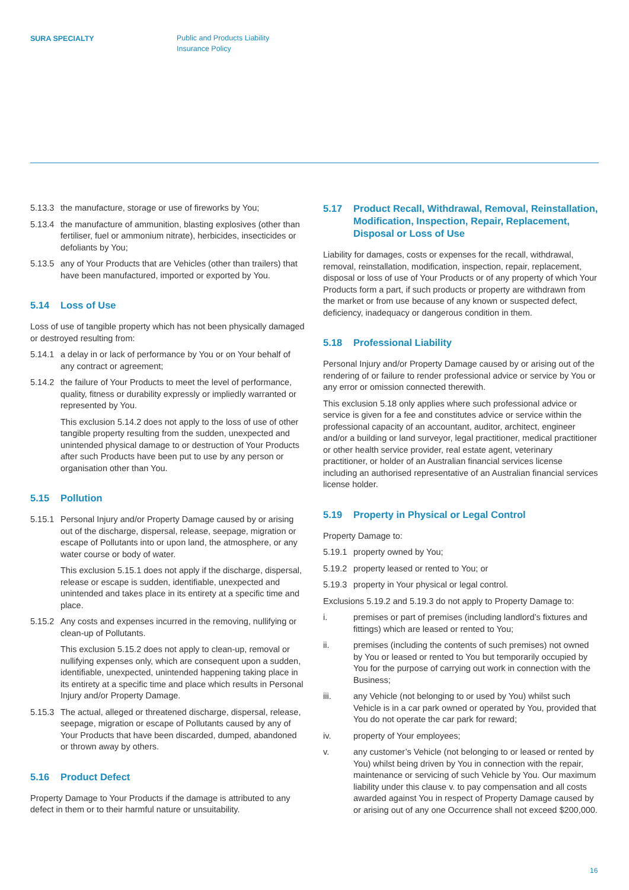SURA SPECIALTY
Public and Products Liability
Insurance Policy
5.13.3 the manufacture, storage or use of fireworks by You;
5.13.4 the manufacture of ammunition, blasting explosives (other than fertiliser, fuel or ammonium nitrate), herbicides, insecticides or defoliants by You;
5.13.5 any of Your Products that are Vehicles (other than trailers) that have been manufactured, imported or exported by You.
5.14 Loss of Use
Loss of use of tangible property which has not been physically damaged or destroyed resulting from:
5.14.1 a delay in or lack of performance by You or on Your behalf of any contract or agreement;
5.14.2 the failure of Your Products to meet the level of performance, quality, fitness or durability expressly or impliedly warranted or represented by You.
This exclusion 5.14.2 does not apply to the loss of use of other tangible property resulting from the sudden, unexpected and unintended physical damage to or destruction of Your Products after such Products have been put to use by any person or organisation other than You.
5.15 Pollution
5.15.1 Personal Injury and/or Property Damage caused by or arising out of the discharge, dispersal, release, seepage, migration or escape of Pollutants into or upon land, the atmosphere, or any water course or body of water.
This exclusion 5.15.1 does not apply if the discharge, dispersal, release or escape is sudden, identifiable, unexpected and unintended and takes place in its entirety at a specific time and place.
5.15.2 Any costs and expenses incurred in the removing, nullifying or clean-up of Pollutants.
This exclusion 5.15.2 does not apply to clean-up, removal or nullifying expenses only, which are consequent upon a sudden, identifiable, unexpected, unintended happening taking place in its entirety at a specific time and place which results in Personal Injury and/or Property Damage.
5.15.3 The actual, alleged or threatened discharge, dispersal, release, seepage, migration or escape of Pollutants caused by any of Your Products that have been discarded, dumped, abandoned or thrown away by others.
5.16 Product Defect
Property Damage to Your Products if the damage is attributed to any defect in them or to their harmful nature or unsuitability.
5.17 Product Recall, Withdrawal, Removal, Reinstallation, Modification, Inspection, Repair, Replacement, Disposal or Loss of Use
Liability for damages, costs or expenses for the recall, withdrawal, removal, reinstallation, modification, inspection, repair, replacement, disposal or loss of use of Your Products or of any property of which Your Products form a part, if such products or property are withdrawn from the market or from use because of any known or suspected defect, deficiency, inadequacy or dangerous condition in them.
5.18 Professional Liability
Personal Injury and/or Property Damage caused by or arising out of the rendering of or failure to render professional advice or service by You or any error or omission connected therewith.
This exclusion 5.18 only applies where such professional advice or service is given for a fee and constitutes advice or service within the professional capacity of an accountant, auditor, architect, engineer and/or a building or land surveyor, legal practitioner, medical practitioner or other health service provider, real estate agent, veterinary practitioner, or holder of an Australian financial services license including an authorised representative of an Australian financial services license holder.
5.19 Property in Physical or Legal Control
Property Damage to:
5.19.1 property owned by You;
5.19.2 property leased or rented to You; or
5.19.3 property in Your physical or legal control.
Exclusions 5.19.2 and 5.19.3 do not apply to Property Damage to:
i. premises or part of premises (including landlord’s fixtures and fittings) which are leased or rented to You;
ii. premises (including the contents of such premises) not owned by You or leased or rented to You but temporarily occupied by You for the purpose of carrying out work in connection with the Business;
iii. any Vehicle (not belonging to or used by You) whilst such Vehicle is in a car park owned or operated by You, provided that You do not operate the car park for reward;
iv. property of Your employees;
v. any customer’s Vehicle (not belonging to or leased or rented by You) whilst being driven by You in connection with the repair, maintenance or servicing of such Vehicle by You. Our maximum liability under this clause v. to pay compensation and all costs awarded against You in respect of Property Damage caused by or arising out of any one Occurrence shall not exceed $200,000.
16